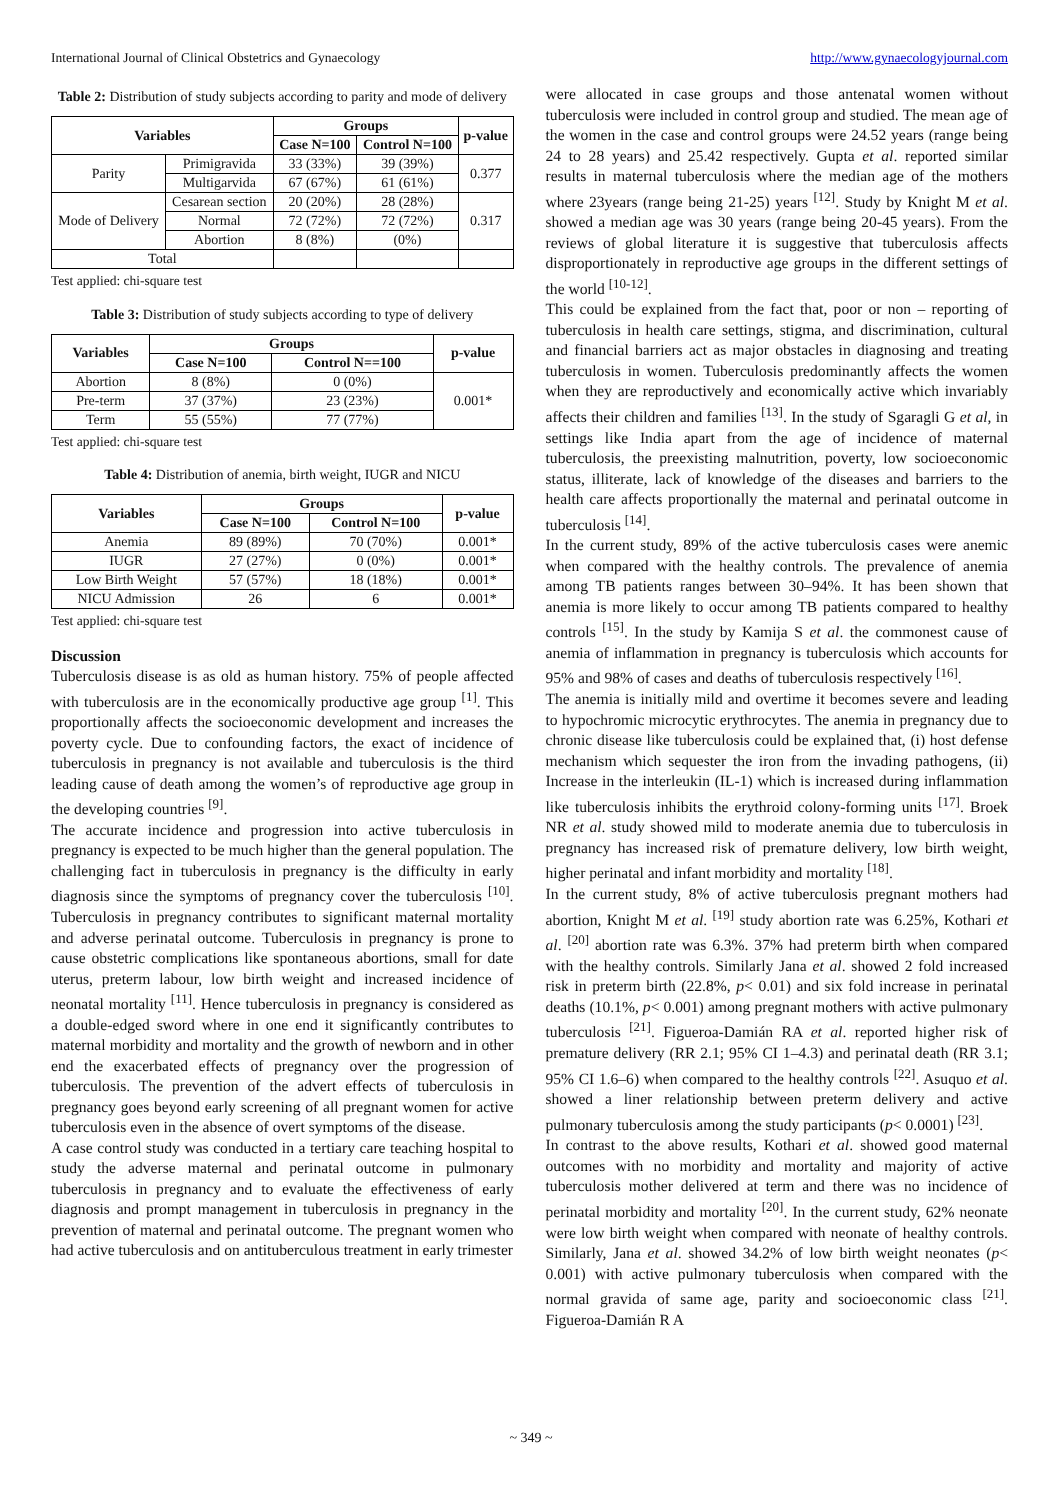International Journal of Clinical Obstetrics and Gynaecology http://www.gynaecologyjournal.com
Table 2: Distribution of study subjects according to parity and mode of delivery
| Variables | | Groups | | p-value |
| --- | --- | --- | --- | --- |
| | | Case N=100 | Control N=100 | |
| Parity | Primigravida | 33 (33%) | 39 (39%) | 0.377 |
| | Multigarvida | 67 (67%) | 61 (61%) | |
| Mode of Delivery | Cesarean section | 20 (20%) | 28 (28%) | 0.317 |
| | Normal | 72 (72%) | 72 (72%) | |
| | Abortion | 8 (8%) | (0%) | |
| Total | | | | |
Test applied: chi-square test
Table 3: Distribution of study subjects according to type of delivery
| Variables | Groups | | p-value |
| --- | --- | --- | --- |
| | Case N=100 | Control N==100 | |
| Abortion | 8 (8%) | 0 (0%) | 0.001* |
| Pre-term | 37 (37%) | 23 (23%) | |
| Term | 55 (55%) | 77 (77%) | |
Test applied: chi-square test
Table 4: Distribution of anemia, birth weight, IUGR and NICU
| Variables | Groups | | p-value |
| --- | --- | --- | --- |
| | Case N=100 | Control N=100 | |
| Anemia | 89 (89%) | 70 (70%) | 0.001* |
| IUGR | 27 (27%) | 0 (0%) | 0.001* |
| Low Birth Weight | 57 (57%) | 18 (18%) | 0.001* |
| NICU Admission | 26 | 6 | 0.001* |
Test applied: chi-square test
Discussion
Tuberculosis disease is as old as human history. 75% of people affected with tuberculosis are in the economically productive age group <sup>[1]</sup>. This proportionally affects the socioeconomic development and increases the poverty cycle. Due to confounding factors, the exact of incidence of tuberculosis in pregnancy is not available and tuberculosis is the third leading cause of death among the women’s of reproductive age group in the developing countries <sup>[9]</sup>.
The accurate incidence and progression into active tuberculosis in pregnancy is expected to be much higher than the general population. The challenging fact in tuberculosis in pregnancy is the difficulty in early diagnosis since the symptoms of pregnancy cover the tuberculosis <sup>[10]</sup>. Tuberculosis in pregnancy contributes to significant maternal mortality and adverse perinatal outcome. Tuberculosis in pregnancy is prone to cause obstetric complications like spontaneous abortions, small for date uterus, preterm labour, low birth weight and increased incidence of neonatal mortality <sup>[11]</sup>. Hence tuberculosis in pregnancy is considered as a double-edged sword where in one end it significantly contributes to maternal morbidity and mortality and the growth of newborn and in other end the exacerbated effects of pregnancy over the progression of tuberculosis. The prevention of the advert effects of tuberculosis in pregnancy goes beyond early screening of all pregnant women for active tuberculosis even in the absence of overt symptoms of the disease.
A case control study was conducted in a tertiary care teaching hospital to study the adverse maternal and perinatal outcome in pulmonary tuberculosis in pregnancy and to evaluate the effectiveness of early diagnosis and prompt management in tuberculosis in pregnancy in the prevention of maternal and perinatal outcome. The pregnant women who had active tuberculosis and on antitubercul­ous treatment in early trimester
were allocated in case groups and those antenatal women without tuberculosis were included in control group and studied. The mean age of the women in the case and control groups were 24.52 years (range being 24 to 28 years) and 25.42 respectively. Gupta et al. reported similar results in maternal tuberculosis where the median age of the mothers where 23years (range being 21-25) years <sup>[12]</sup>. Study by Knight M et al. showed a median age was 30 years (range being 20-45 years). From the reviews of global literature it is suggestive that tuberculosis affects disproportionately in reproductive age groups in the different settings of the world <sup>[10-12]</sup>.
This could be explained from the fact that, poor or non – reporting of tuberculosis in health care settings, stigma, and discrimination, cultural and financial barriers act as major obstacles in diagnosing and treating tuberculosis in women. Tuberculosis predominantly affects the women when they are reproductively and economically active which invariably affects their children and families <sup>[13]</sup>. In the study of Sgaragli G et al, in settings like India apart from the age of incidence of maternal tuberculosis, the preexisting malnutrition, poverty, low socioeconomic status, illiterate, lack of knowledge of the diseases and barriers to the health care affects proportionally the maternal and perinatal outcome in tuberculosis <sup>[14]</sup>.
In the current study, 89% of the active tuberculosis cases were anemic when compared with the healthy controls. The prevalence of anemia among TB patients ranges between 30–94%. It has been shown that anemia is more likely to occur among TB patients compared to healthy controls <sup>[15]</sup>. In the study by Kamija S et al. the commonest cause of anemia of inflammation in pregnancy is tuberculosis which accounts for 95% and 98% of cases and deaths of tuberculosis respectively <sup>[16]</sup>.
The anemia is initially mild and overtime it becomes severe and leading to hypochromic microcytic erythrocytes. The anemia in pregnancy due to chronic disease like tuberculosis could be explained that, (i) host defense mechanism which sequester the iron from the invading pathogens, (ii) Increase in the interleukin (IL-1) which is increased during inflammation like tuberculosis inhibits the erythroid colony-forming units <sup>[17]</sup>. Broek NR et al. study showed mild to moderate anemia due to tuberculosis in pregnancy has increased risk of premature delivery, low birth weight, higher perinatal and infant morbidity and mortality <sup>[18]</sup>.
In the current study, 8% of active tuberculosis pregnant mothers had abortion, Knight M et al. <sup>[19]</sup> study abortion rate was 6.25%, Kothari et al. <sup>[20]</sup> abortion rate was 6.3%. 37% had preterm birth when compared with the healthy controls. Similarly Jana et al. showed 2 fold increased risk in preterm birth (22.8%, p< 0.01) and six fold increase in perinatal deaths (10.1%, p< 0.001) among pregnant mothers with active pulmonary tuberculosis <sup>[21]</sup>. Figueroa-Damián RA et al. reported higher risk of premature delivery (RR 2.1; 95% CI 1–4.3) and perinatal death (RR 3.1; 95% CI 1.6–6) when compared to the healthy controls <sup>[22]</sup>. Asuquo et al. showed a liner relationship between preterm delivery and active pulmonary tuberculosis among the study participants (p< 0.0001) <sup>[23]</sup>.
In contrast to the above results, Kothari et al. showed good maternal outcomes with no morbidity and mortality and majority of active tuberculosis mother delivered at term and there was no incidence of perinatal morbidity and mortality <sup>[20]</sup>. In the current study, 62% neonate were low birth weight when compared with neonate of healthy controls. Similarly, Jana et al. showed 34.2% of low birth weight neonates (p< 0.001) with active pulmonary tuberculosis when compared with the normal gravida of same age, parity and socioeconomic class <sup>[21]</sup>. Figueroa-Damián R A
~ 349 ~